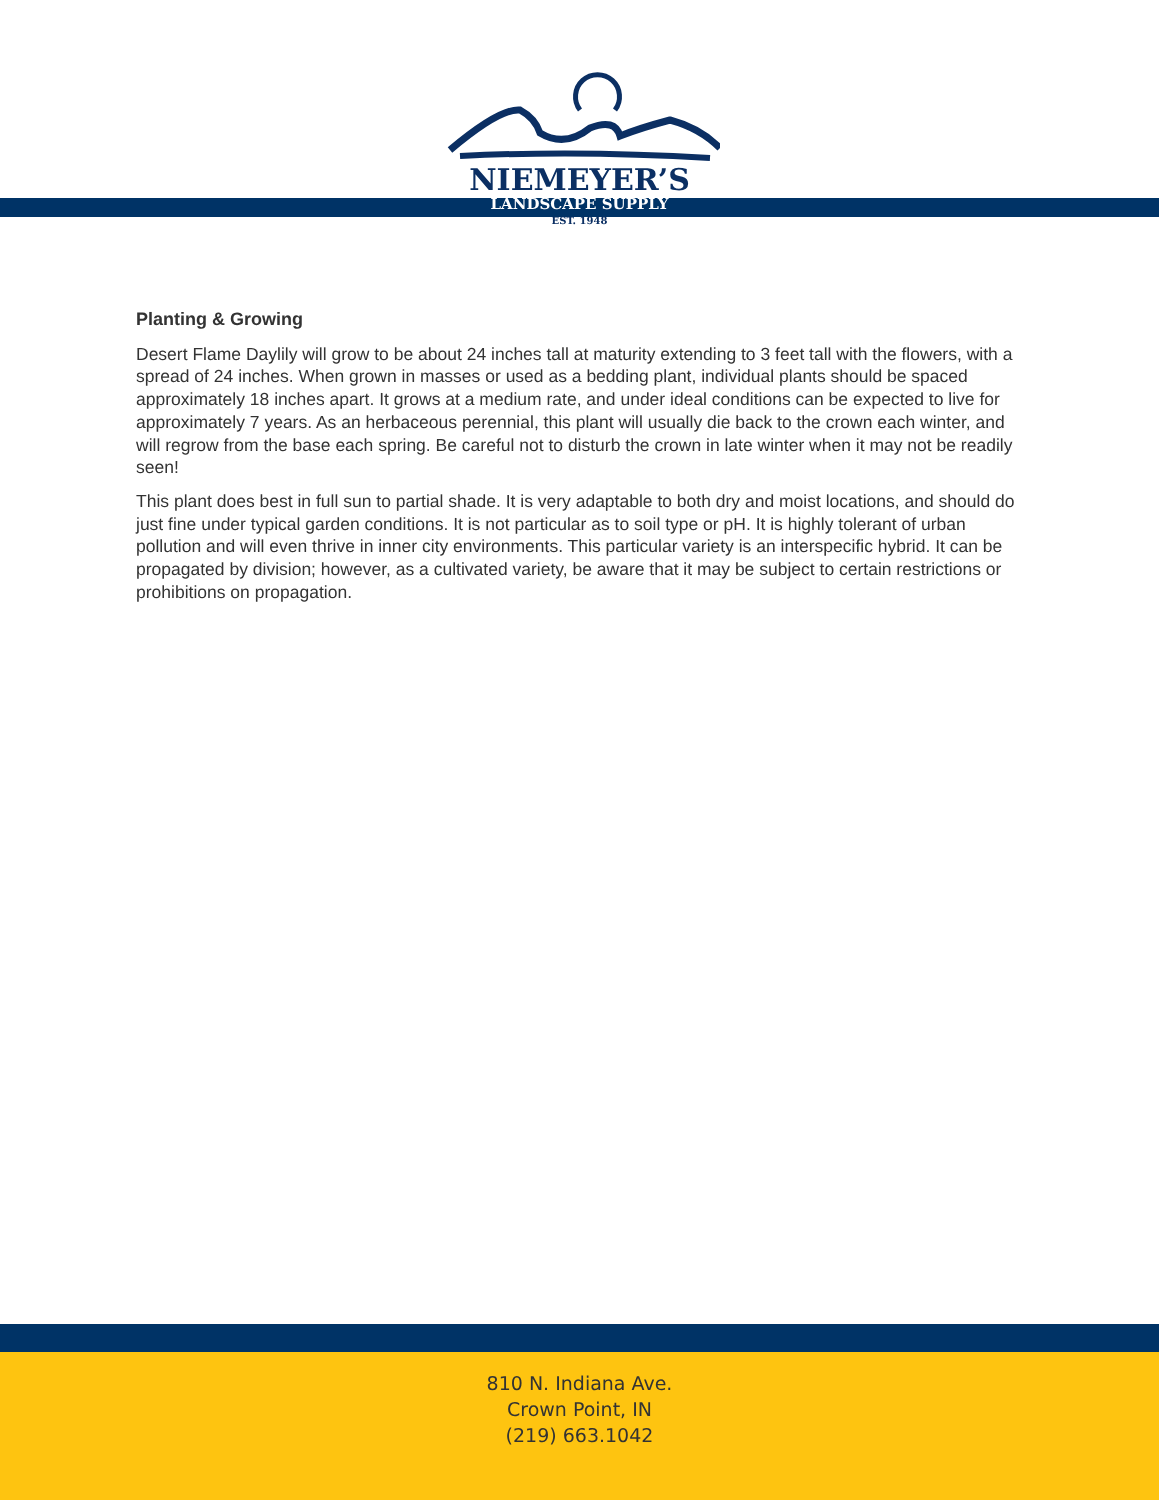NIEMEYER’S
LANDSCAPE SUPPLY
EST. 1948
Planting & Growing
Desert Flame Daylily will grow to be about 24 inches tall at maturity extending to 3 feet tall with the flowers, with a spread of 24 inches. When grown in masses or used as a bedding plant, individual plants should be spaced approximately 18 inches apart. It grows at a medium rate, and under ideal conditions can be expected to live for approximately 7 years. As an herbaceous perennial, this plant will usually die back to the crown each winter, and will regrow from the base each spring. Be careful not to disturb the crown in late winter when it may not be readily seen!
This plant does best in full sun to partial shade. It is very adaptable to both dry and moist locations, and should do just fine under typical garden conditions. It is not particular as to soil type or pH. It is highly tolerant of urban pollution and will even thrive in inner city environments. This particular variety is an interspecific hybrid. It can be propagated by division; however, as a cultivated variety, be aware that it may be subject to certain restrictions or prohibitions on propagation.
810 N. Indiana Ave.
Crown Point, IN
(219) 663.1042